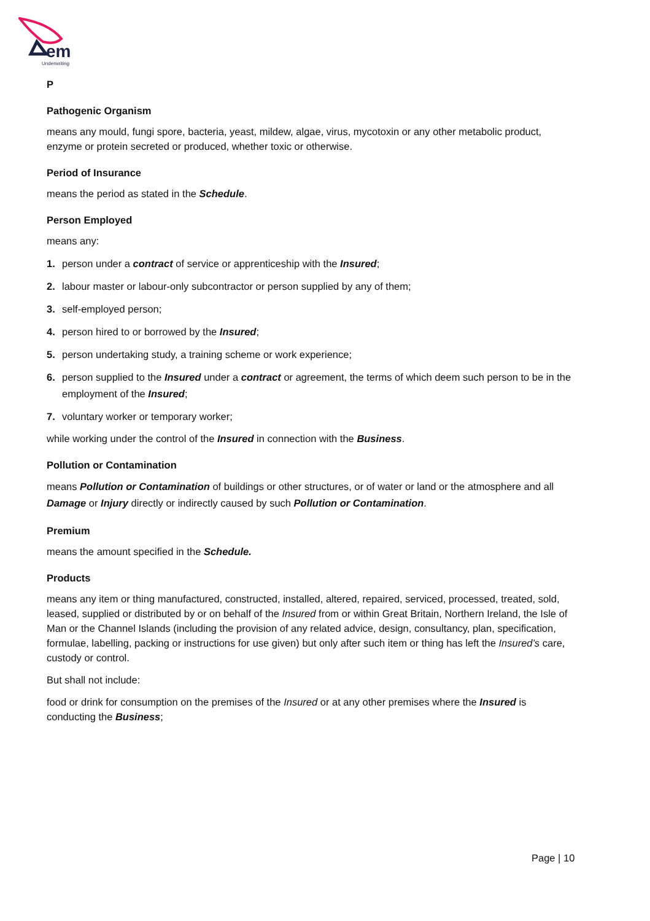em
Underwriting
P
Pathogenic Organism
means any mould, fungi spore, bacteria, yeast, mildew, algae, virus, mycotoxin or any other metabolic product, enzyme or protein secreted or produced, whether toxic or otherwise.
Period of Insurance
means the period as stated in the Schedule.
Person Employed
means any:
1. person under a contract of service or apprenticeship with the Insured;
2. labour master or labour-only subcontractor or person supplied by any of them;
3. self-employed person;
4. person hired to or borrowed by the Insured;
5. person undertaking study, a training scheme or work experience;
6. person supplied to the Insured under a contract or agreement, the terms of which deem such person to be in the employment of the Insured;
7. voluntary worker or temporary worker;
while working under the control of the Insured in connection with the Business.
Pollution or Contamination
means Pollution or Contamination of buildings or other structures, or of water or land or the atmosphere and all Damage or Injury directly or indirectly caused by such Pollution or Contamination.
Premium
means the amount specified in the Schedule.
Products
means any item or thing manufactured, constructed, installed, altered, repaired, serviced, processed, treated, sold, leased, supplied or distributed by or on behalf of the Insured from or within Great Britain, Northern Ireland, the Isle of Man or the Channel Islands (including the provision of any related advice, design, consultancy, plan, specification, formulae, labelling, packing or instructions for use given) but only after such item or thing has left the Insured’s care, custody or control.
But shall not include:
food or drink for consumption on the premises of the Insured or at any other premises where the Insured is conducting the Business;
Page | 10